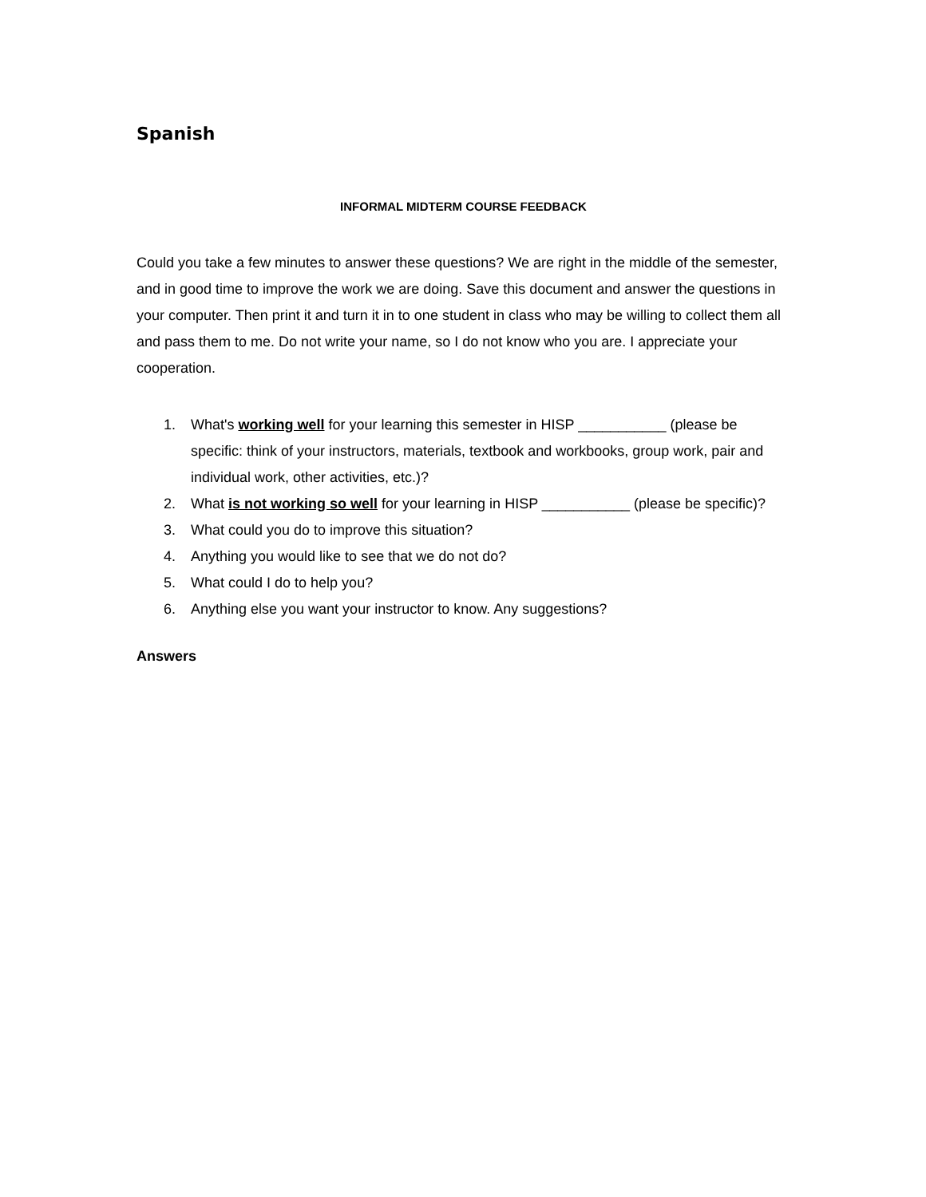Spanish
INFORMAL MIDTERM COURSE FEEDBACK
Could you take a few minutes to answer these questions? We are right in the middle of the semester, and in good time to improve the work we are doing. Save this document and answer the questions in your computer. Then print it and turn it in to one student in class who may be willing to collect them all and pass them to me. Do not write your name, so I do not know who you are. I appreciate your cooperation.
1. What's working well for your learning this semester in HISP ___________ (please be specific: think of your instructors, materials, textbook and workbooks, group work, pair and individual work, other activities, etc.)?
2. What is not working so well for your learning in HISP ___________ (please be specific)?
3. What could you do to improve this situation?
4. Anything you would like to see that we do not do?
5. What could I do to help you?
6. Anything else you want your instructor to know. Any suggestions?
Answers